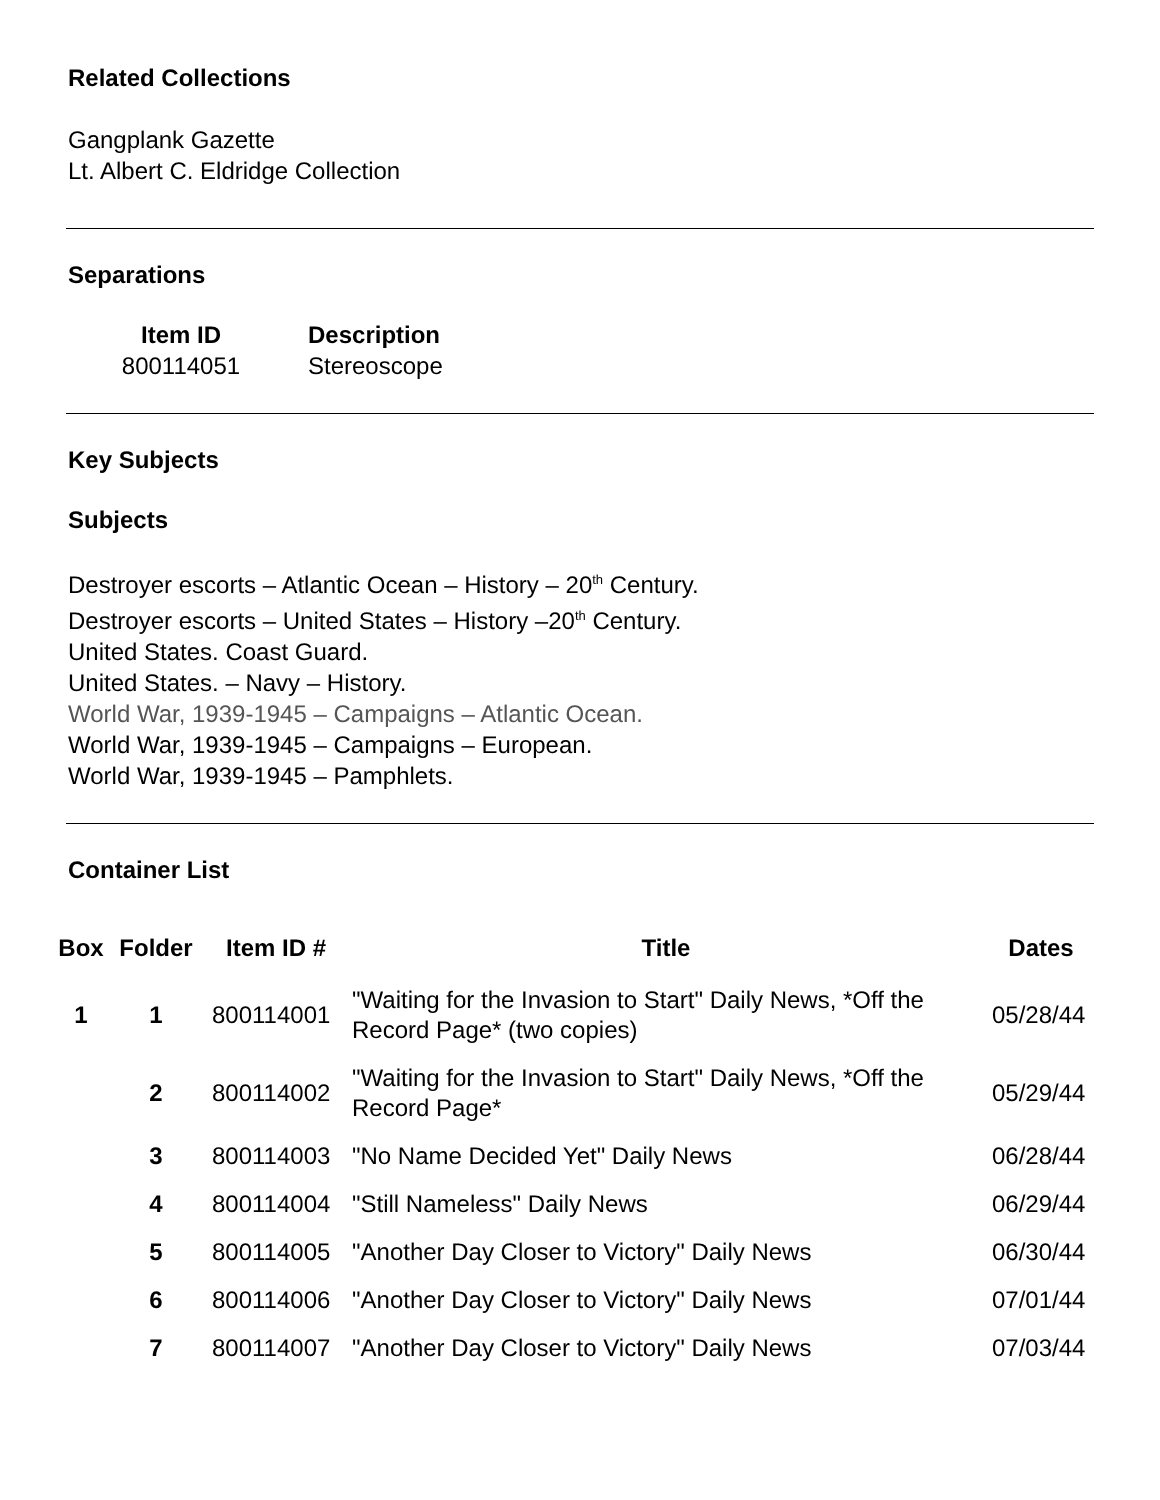Related Collections
Gangplank Gazette
Lt. Albert C. Eldridge Collection
Separations
| Item ID | Description |
| --- | --- |
| 800114051 | Stereoscope |
Key Subjects
Subjects
Destroyer escorts – Atlantic Ocean – History – 20<sup>th</sup> Century.
Destroyer escorts – United States – History –20<sup>th</sup> Century.
United States. Coast Guard.
United States. – Navy – History.
World War, 1939-1945 – Campaigns – Atlantic Ocean.
World War, 1939-1945 – Campaigns – European.
World War, 1939-1945 – Pamphlets.
Container List
| Box | Folder | Item ID # | Title | Dates |
| --- | --- | --- | --- | --- |
| 1 | 1 | 800114001 | "Waiting for the Invasion to Start" Daily News, *Off the Record Page* (two copies) | 05/28/44 |
| | 2 | 800114002 | "Waiting for the Invasion to Start" Daily News, *Off the Record Page* | 05/29/44 |
| | 3 | 800114003 | "No Name Decided Yet" Daily News | 06/28/44 |
| | 4 | 800114004 | "Still Nameless" Daily News | 06/29/44 |
| | 5 | 800114005 | "Another Day Closer to Victory" Daily News | 06/30/44 |
| | 6 | 800114006 | "Another Day Closer to Victory" Daily News | 07/01/44 |
| | 7 | 800114007 | "Another Day Closer to Victory" Daily News | 07/03/44 |